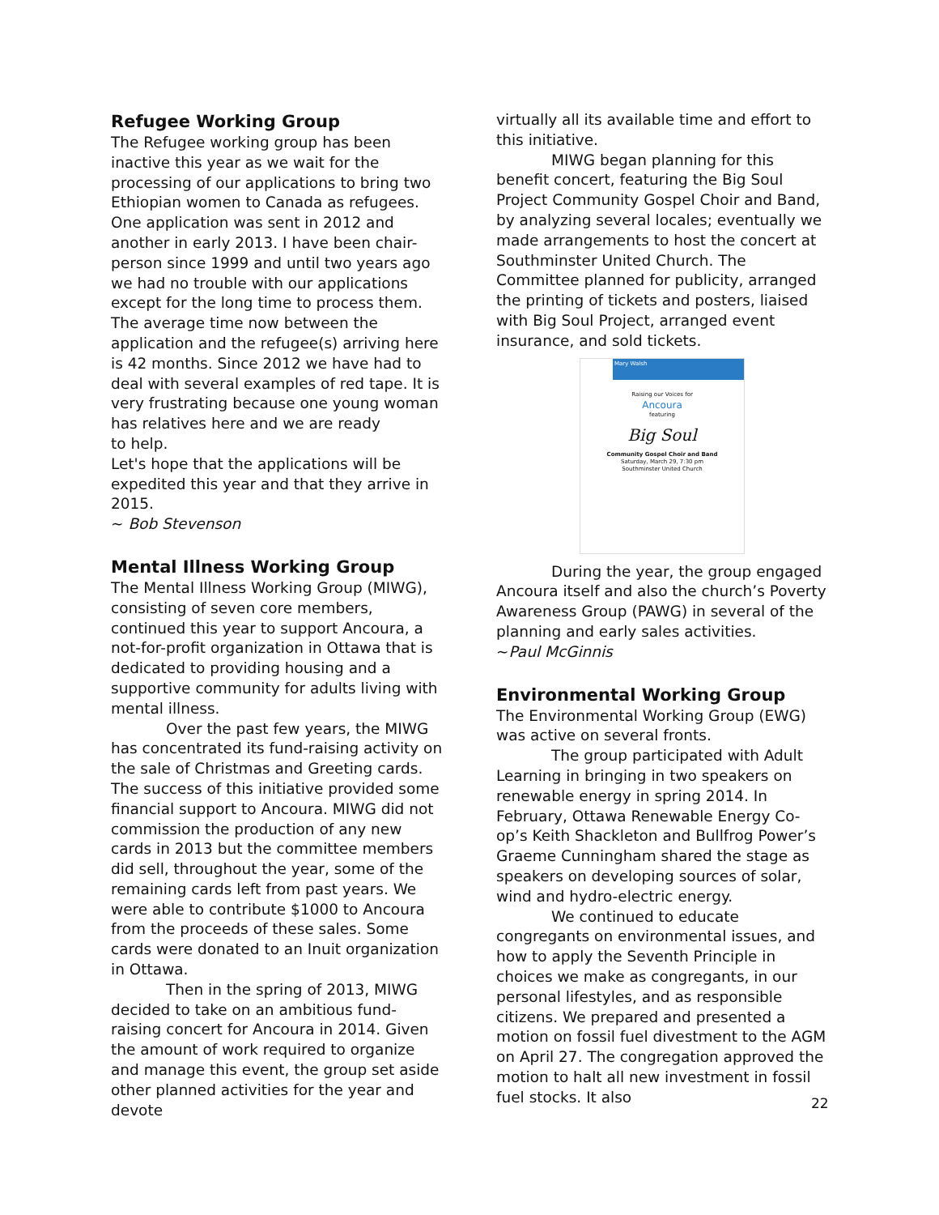Refugee Working Group
The Refugee working group has been inactive this year as we wait for the processing of our applications to bring two Ethiopian women to Canada as refugees. One application was sent in 2012 and another in early 2013. I have been chair-person since 1999 and until two years ago we had no trouble with our applications except for the long time to process them. The average time now between the application and the refugee(s) arriving here is 42 months. Since 2012 we have had to deal with several examples of red tape. It is very frustrating because one young woman has relatives here and we are ready
to help.
Let's hope that the applications will be expedited this year and that they arrive in 2015.
~ Bob Stevenson
Mental Illness Working Group
The Mental Illness Working Group (MIWG), consisting of seven core members, continued this year to support Ancoura, a not-for-profit organization in Ottawa that is dedicated to providing housing and a supportive community for adults living with mental illness.
Over the past few years, the MIWG has concentrated its fund-raising activity on the sale of Christmas and Greeting cards. The success of this initiative provided some financial support to Ancoura. MIWG did not commission the production of any new cards in 2013 but the committee members did sell, throughout the year, some of the remaining cards left from past years. We were able to contribute $1000 to Ancoura from the proceeds of these sales. Some cards were donated to an Inuit organization in Ottawa.
Then in the spring of 2013, MIWG decided to take on an ambitious fund-raising concert for Ancoura in 2014. Given the amount of work required to organize and manage this event, the group set aside other planned activities for the year and devote
virtually all its available time and effort to this initiative.
MIWG began planning for this benefit concert, featuring the Big Soul Project Community Gospel Choir and Band, by analyzing several locales; eventually we made arrangements to host the concert at Southminster United Church. The Committee planned for publicity, arranged the printing of tickets and posters, liaised with Big Soul Project, arranged event insurance, and sold tickets.
Mary Walsh
Raising our Voices for
Ancoura
featuring
Big Soul
Community Gospel Choir and Band
Saturday, March 29, 7:30 pm
Southminster United Church
During the year, the group engaged Ancoura itself and also the church’s Poverty Awareness Group (PAWG) in several of the planning and early sales activities.
~Paul McGinnis
Environmental Working Group
The Environmental Working Group (EWG) was active on several fronts.
The group participated with Adult Learning in bringing in two speakers on renewable energy in spring 2014. In February, Ottawa Renewable Energy Co-op’s Keith Shackleton and Bullfrog Power’s Graeme Cunningham shared the stage as speakers on developing sources of solar, wind and hydro-electric energy.
We continued to educate congregants on environmental issues, and how to apply the Seventh Principle in choices we make as congregants, in our personal lifestyles, and as responsible citizens. We prepared and presented a motion on fossil fuel divestment to the AGM on April 27. The congregation approved the motion to halt all new investment in fossil fuel stocks. It also
22